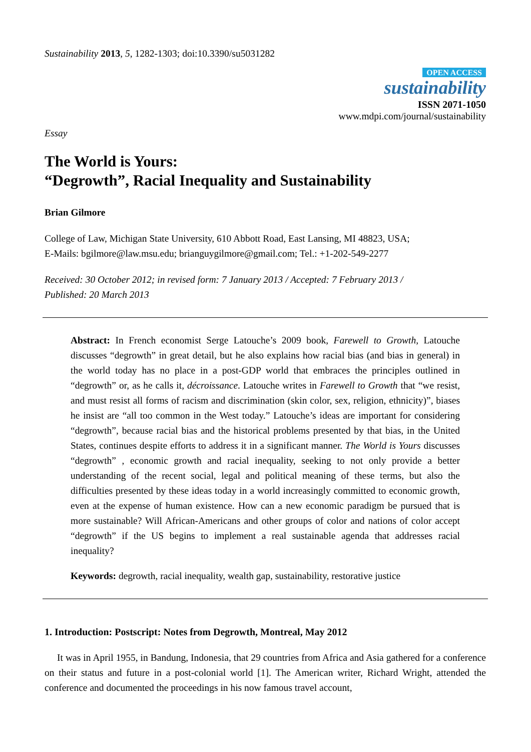Sustainability 2013, 5, 1282-1303; doi:10.3390/su5031282
OPEN ACCESS
sustainability
ISSN 2071-1050
www.mdpi.com/journal/sustainability
Essay
The World is Yours:
“Degrowth”, Racial Inequality and Sustainability
Brian Gilmore
College of Law, Michigan State University, 610 Abbott Road, East Lansing, MI 48823, USA;
E-Mails: bgilmore@law.msu.edu; brianguygilmore@gmail.com; Tel.: +1-202-549-2277
Received: 30 October 2012; in revised form: 7 January 2013 / Accepted: 7 February 2013 /
Published: 20 March 2013
Abstract: In French economist Serge Latouche’s 2009 book, Farewell to Growth, Latouche discusses “degrowth” in great detail, but he also explains how racial bias (and bias in general) in the world today has no place in a post-GDP world that embraces the principles outlined in “degrowth” or, as he calls it, décroissance. Latouche writes in Farewell to Growth that “we resist, and must resist all forms of racism and discrimination (skin color, sex, religion, ethnicity)”, biases he insist are “all too common in the West today.” Latouche’s ideas are important for considering “degrowth”, because racial bias and the historical problems presented by that bias, in the United States, continues despite efforts to address it in a significant manner. The World is Yours discusses “degrowth” , economic growth and racial inequality, seeking to not only provide a better understanding of the recent social, legal and political meaning of these terms, but also the difficulties presented by these ideas today in a world increasingly committed to economic growth, even at the expense of human existence. How can a new economic paradigm be pursued that is more sustainable? Will African-Americans and other groups of color and nations of color accept “degrowth” if the US begins to implement a real sustainable agenda that addresses racial inequality?
Keywords: degrowth, racial inequality, wealth gap, sustainability, restorative justice
1. Introduction: Postscript: Notes from Degrowth, Montreal, May 2012
It was in April 1955, in Bandung, Indonesia, that 29 countries from Africa and Asia gathered for a conference on their status and future in a post-colonial world [1]. The American writer, Richard Wright, attended the conference and documented the proceedings in his now famous travel account,